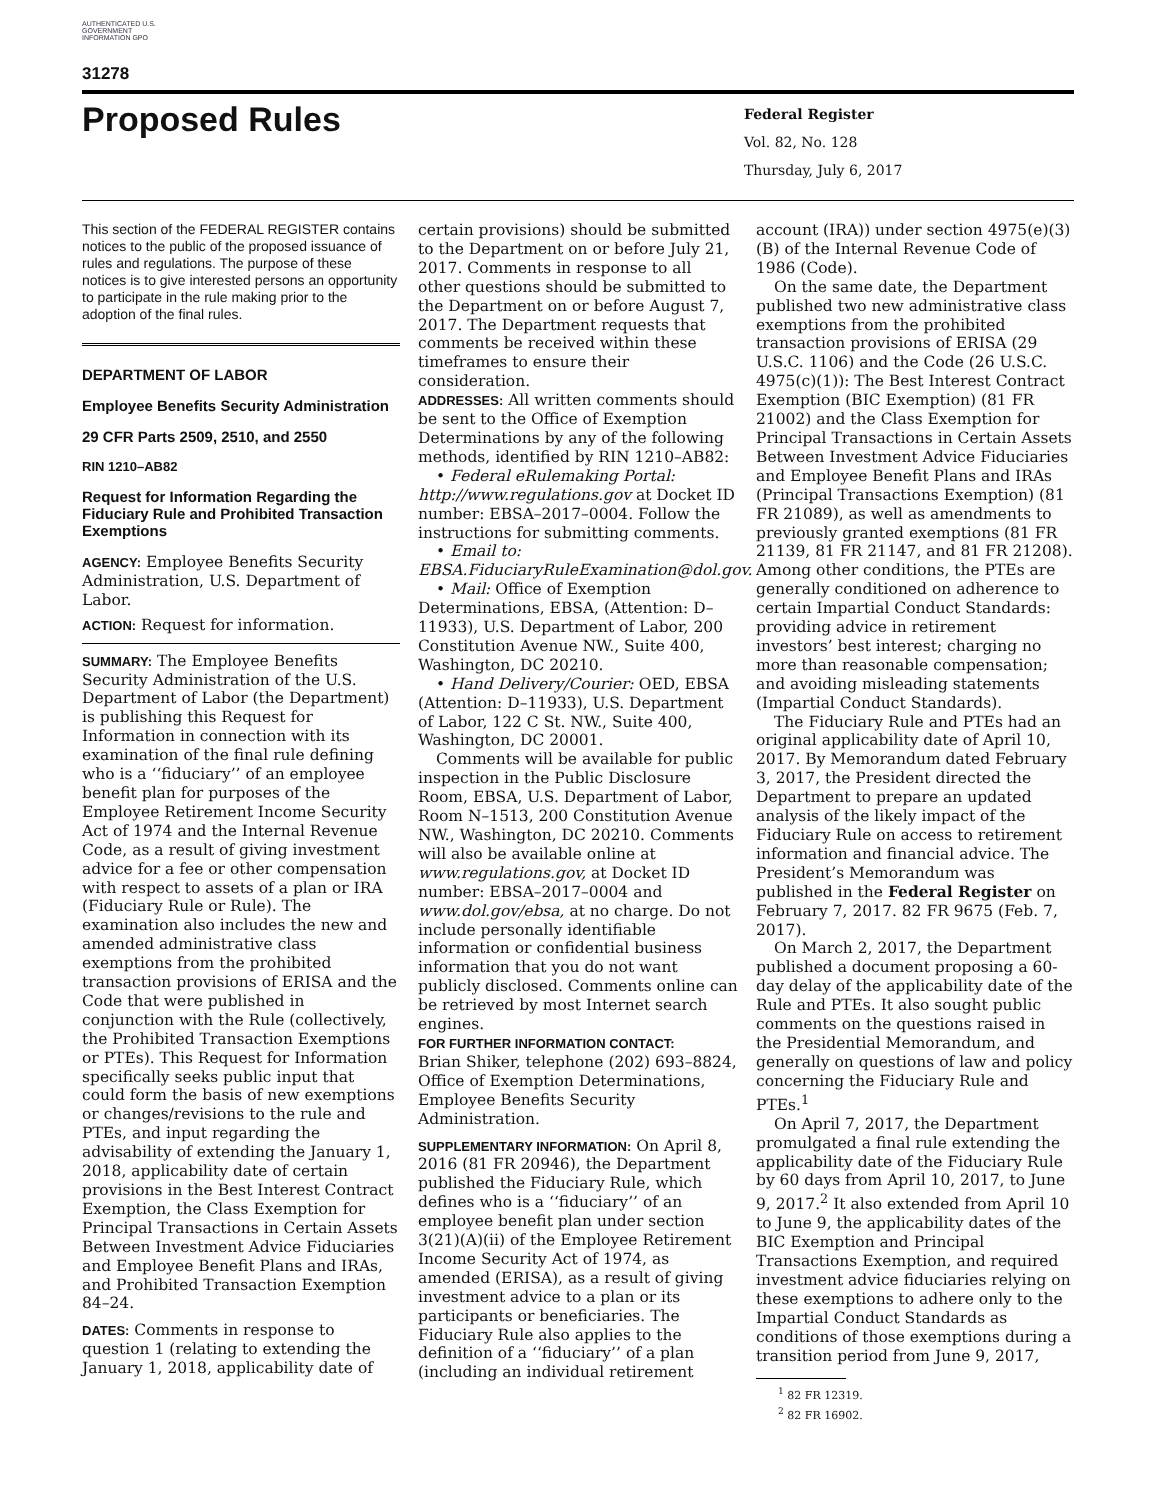AUTHENTICATED U.S. GOVERNMENT INFORMATION GPO
31278
Proposed Rules
Federal Register
Vol. 82, No. 128
Thursday, July 6, 2017
This section of the FEDERAL REGISTER contains notices to the public of the proposed issuance of rules and regulations. The purpose of these notices is to give interested persons an opportunity to participate in the rule making prior to the adoption of the final rules.
DEPARTMENT OF LABOR
Employee Benefits Security Administration
29 CFR Parts 2509, 2510, and 2550
RIN 1210–AB82
Request for Information Regarding the Fiduciary Rule and Prohibited Transaction Exemptions
AGENCY: Employee Benefits Security Administration, U.S. Department of Labor.
ACTION: Request for information.
SUMMARY: The Employee Benefits Security Administration of the U.S. Department of Labor (the Department) is publishing this Request for Information in connection with its examination of the final rule defining who is a ‘‘fiduciary’’ of an employee benefit plan for purposes of the Employee Retirement Income Security Act of 1974 and the Internal Revenue Code, as a result of giving investment advice for a fee or other compensation with respect to assets of a plan or IRA (Fiduciary Rule or Rule). The examination also includes the new and amended administrative class exemptions from the prohibited transaction provisions of ERISA and the Code that were published in conjunction with the Rule (collectively, the Prohibited Transaction Exemptions or PTEs). This Request for Information specifically seeks public input that could form the basis of new exemptions or changes/revisions to the rule and PTEs, and input regarding the advisability of extending the January 1, 2018, applicability date of certain provisions in the Best Interest Contract Exemption, the Class Exemption for Principal Transactions in Certain Assets Between Investment Advice Fiduciaries and Employee Benefit Plans and IRAs, and Prohibited Transaction Exemption 84–24.
DATES: Comments in response to question 1 (relating to extending the January 1, 2018, applicability date of
certain provisions) should be submitted to the Department on or before July 21, 2017. Comments in response to all other questions should be submitted to the Department on or before August 7, 2017. The Department requests that comments be received within these timeframes to ensure their consideration.
ADDRESSES: All written comments should be sent to the Office of Exemption Determinations by any of the following methods, identified by RIN 1210–AB82:
• Federal eRulemaking Portal: http://www.regulations.gov at Docket ID number: EBSA–2017–0004. Follow the instructions for submitting comments.
• Email to: EBSA.FiduciaryRuleExamination@dol.gov.
• Mail: Office of Exemption Determinations, EBSA, (Attention: D–11933), U.S. Department of Labor, 200 Constitution Avenue NW., Suite 400, Washington, DC 20210.
• Hand Delivery/Courier: OED, EBSA (Attention: D–11933), U.S. Department of Labor, 122 C St. NW., Suite 400, Washington, DC 20001.
Comments will be available for public inspection in the Public Disclosure Room, EBSA, U.S. Department of Labor, Room N–1513, 200 Constitution Avenue NW., Washington, DC 20210. Comments will also be available online at www.regulations.gov, at Docket ID number: EBSA–2017–0004 and www.dol.gov/ebsa, at no charge. Do not include personally identifiable information or confidential business information that you do not want publicly disclosed. Comments online can be retrieved by most Internet search engines.
FOR FURTHER INFORMATION CONTACT:
Brian Shiker, telephone (202) 693–8824, Office of Exemption Determinations, Employee Benefits Security Administration.
SUPPLEMENTARY INFORMATION: On April 8, 2016 (81 FR 20946), the Department published the Fiduciary Rule, which defines who is a ‘‘fiduciary’’ of an employee benefit plan under section 3(21)(A)(ii) of the Employee Retirement Income Security Act of 1974, as amended (ERISA), as a result of giving investment advice to a plan or its participants or beneficiaries. The Fiduciary Rule also applies to the definition of a ‘‘fiduciary’’ of a plan (including an individual retirement
account (IRA)) under section 4975(e)(3)(B) of the Internal Revenue Code of 1986 (Code).
On the same date, the Department published two new administrative class exemptions from the prohibited transaction provisions of ERISA (29 U.S.C. 1106) and the Code (26 U.S.C. 4975(c)(1)): The Best Interest Contract Exemption (BIC Exemption) (81 FR 21002) and the Class Exemption for Principal Transactions in Certain Assets Between Investment Advice Fiduciaries and Employee Benefit Plans and IRAs (Principal Transactions Exemption) (81 FR 21089), as well as amendments to previously granted exemptions (81 FR 21139, 81 FR 21147, and 81 FR 21208). Among other conditions, the PTEs are generally conditioned on adherence to certain Impartial Conduct Standards: providing advice in retirement investors’ best interest; charging no more than reasonable compensation; and avoiding misleading statements (Impartial Conduct Standards).
The Fiduciary Rule and PTEs had an original applicability date of April 10, 2017. By Memorandum dated February 3, 2017, the President directed the Department to prepare an updated analysis of the likely impact of the Fiduciary Rule on access to retirement information and financial advice. The President’s Memorandum was published in the Federal Register on February 7, 2017. 82 FR 9675 (Feb. 7, 2017).
On March 2, 2017, the Department published a document proposing a 60-day delay of the applicability date of the Rule and PTEs. It also sought public comments on the questions raised in the Presidential Memorandum, and generally on questions of law and policy concerning the Fiduciary Rule and PTEs.<sup>1</sup>
On April 7, 2017, the Department promulgated a final rule extending the applicability date of the Fiduciary Rule by 60 days from April 10, 2017, to June 9, 2017.<sup>2</sup> It also extended from April 10 to June 9, the applicability dates of the BIC Exemption and Principal Transactions Exemption, and required investment advice fiduciaries relying on these exemptions to adhere only to the Impartial Conduct Standards as conditions of those exemptions during a transition period from June 9, 2017,
<sup>1</sup> 82 FR 12319.
<sup>2</sup> 82 FR 16902.